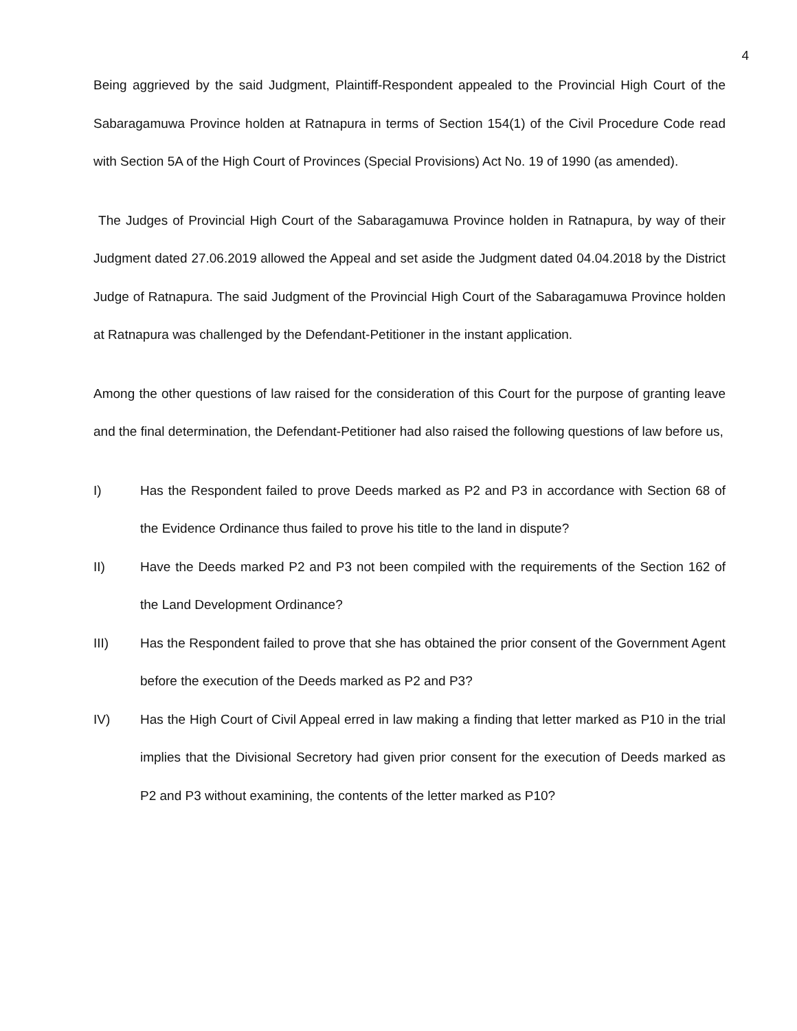4
Being aggrieved by the said Judgment, Plaintiff-Respondent appealed to the Provincial High Court of the Sabaragamuwa Province holden at Ratnapura in terms of Section 154(1) of the Civil Procedure Code read with Section 5A of the High Court of Provinces (Special Provisions) Act No. 19 of 1990 (as amended).
The Judges of Provincial High Court of the Sabaragamuwa Province holden in Ratnapura, by way of their Judgment dated 27.06.2019 allowed the Appeal and set aside the Judgment dated 04.04.2018 by the District Judge of Ratnapura. The said Judgment of the Provincial High Court of the Sabaragamuwa Province holden at Ratnapura was challenged by the Defendant-Petitioner in the instant application.
Among the other questions of law raised for the consideration of this Court for the purpose of granting leave and the final determination, the Defendant-Petitioner had also raised the following questions of law before us,
I) Has the Respondent failed to prove Deeds marked as P2 and P3 in accordance with Section 68 of the Evidence Ordinance thus failed to prove his title to the land in dispute?
II) Have the Deeds marked P2 and P3 not been compiled with the requirements of the Section 162 of the Land Development Ordinance?
III) Has the Respondent failed to prove that she has obtained the prior consent of the Government Agent before the execution of the Deeds marked as P2 and P3?
IV) Has the High Court of Civil Appeal erred in law making a finding that letter marked as P10 in the trial implies that the Divisional Secretory had given prior consent for the execution of Deeds marked as P2 and P3 without examining, the contents of the letter marked as P10?